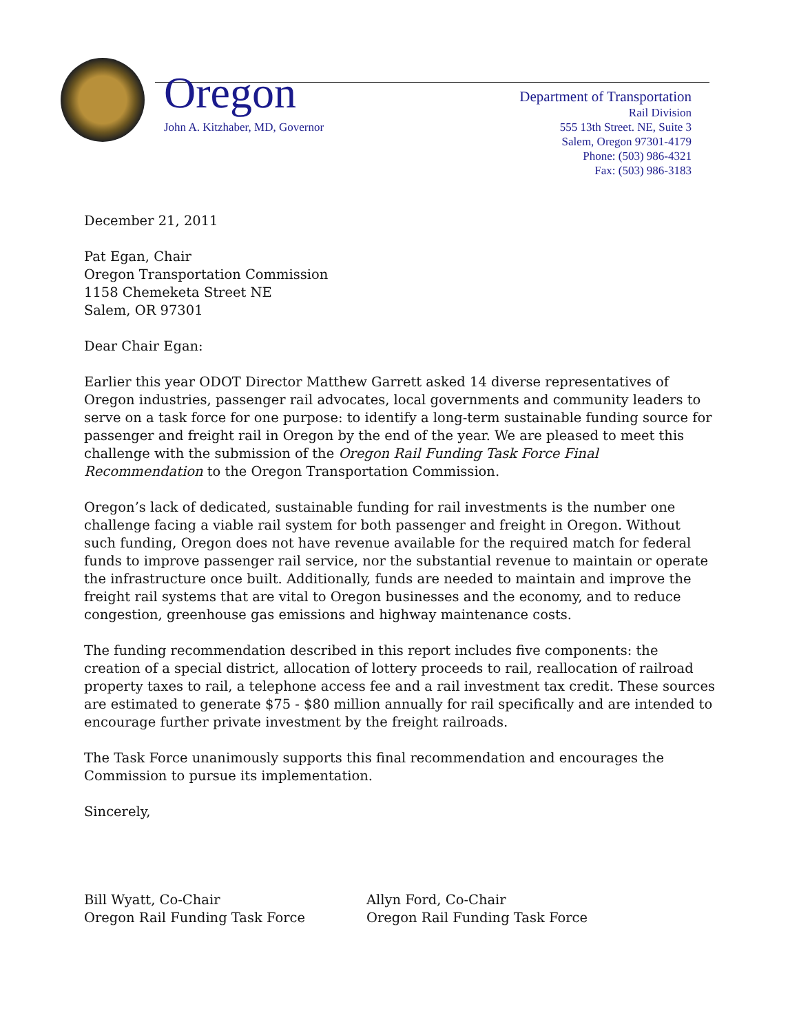Oregon
John A. Kitzhaber, MD, Governor
Department of Transportation
Rail Division
555 13th Street. NE, Suite 3
Salem, Oregon 97301-4179
Phone: (503) 986-4321
Fax: (503) 986-3183
December 21, 2011
Pat Egan, Chair
Oregon Transportation Commission
1158 Chemeketa Street NE
Salem, OR 97301
Dear Chair Egan:
Earlier this year ODOT Director Matthew Garrett asked 14 diverse representatives of Oregon industries, passenger rail advocates, local governments and community leaders to serve on a task force for one purpose: to identify a long-term sustainable funding source for passenger and freight rail in Oregon by the end of the year. We are pleased to meet this challenge with the submission of the Oregon Rail Funding Task Force Final Recommendation to the Oregon Transportation Commission.
Oregon’s lack of dedicated, sustainable funding for rail investments is the number one challenge facing a viable rail system for both passenger and freight in Oregon. Without such funding, Oregon does not have revenue available for the required match for federal funds to improve passenger rail service, nor the substantial revenue to maintain or operate the infrastructure once built. Additionally, funds are needed to maintain and improve the freight rail systems that are vital to Oregon businesses and the economy, and to reduce congestion, greenhouse gas emissions and highway maintenance costs.
The funding recommendation described in this report includes five components: the creation of a special district, allocation of lottery proceeds to rail, reallocation of railroad property taxes to rail, a telephone access fee and a rail investment tax credit. These sources are estimated to generate $75 - $80 million annually for rail specifically and are intended to encourage further private investment by the freight railroads.
The Task Force unanimously supports this final recommendation and encourages the Commission to pursue its implementation.
Sincerely,
Bill Wyatt, Co-Chair
Oregon Rail Funding Task Force
Allyn Ford, Co-Chair
Oregon Rail Funding Task Force